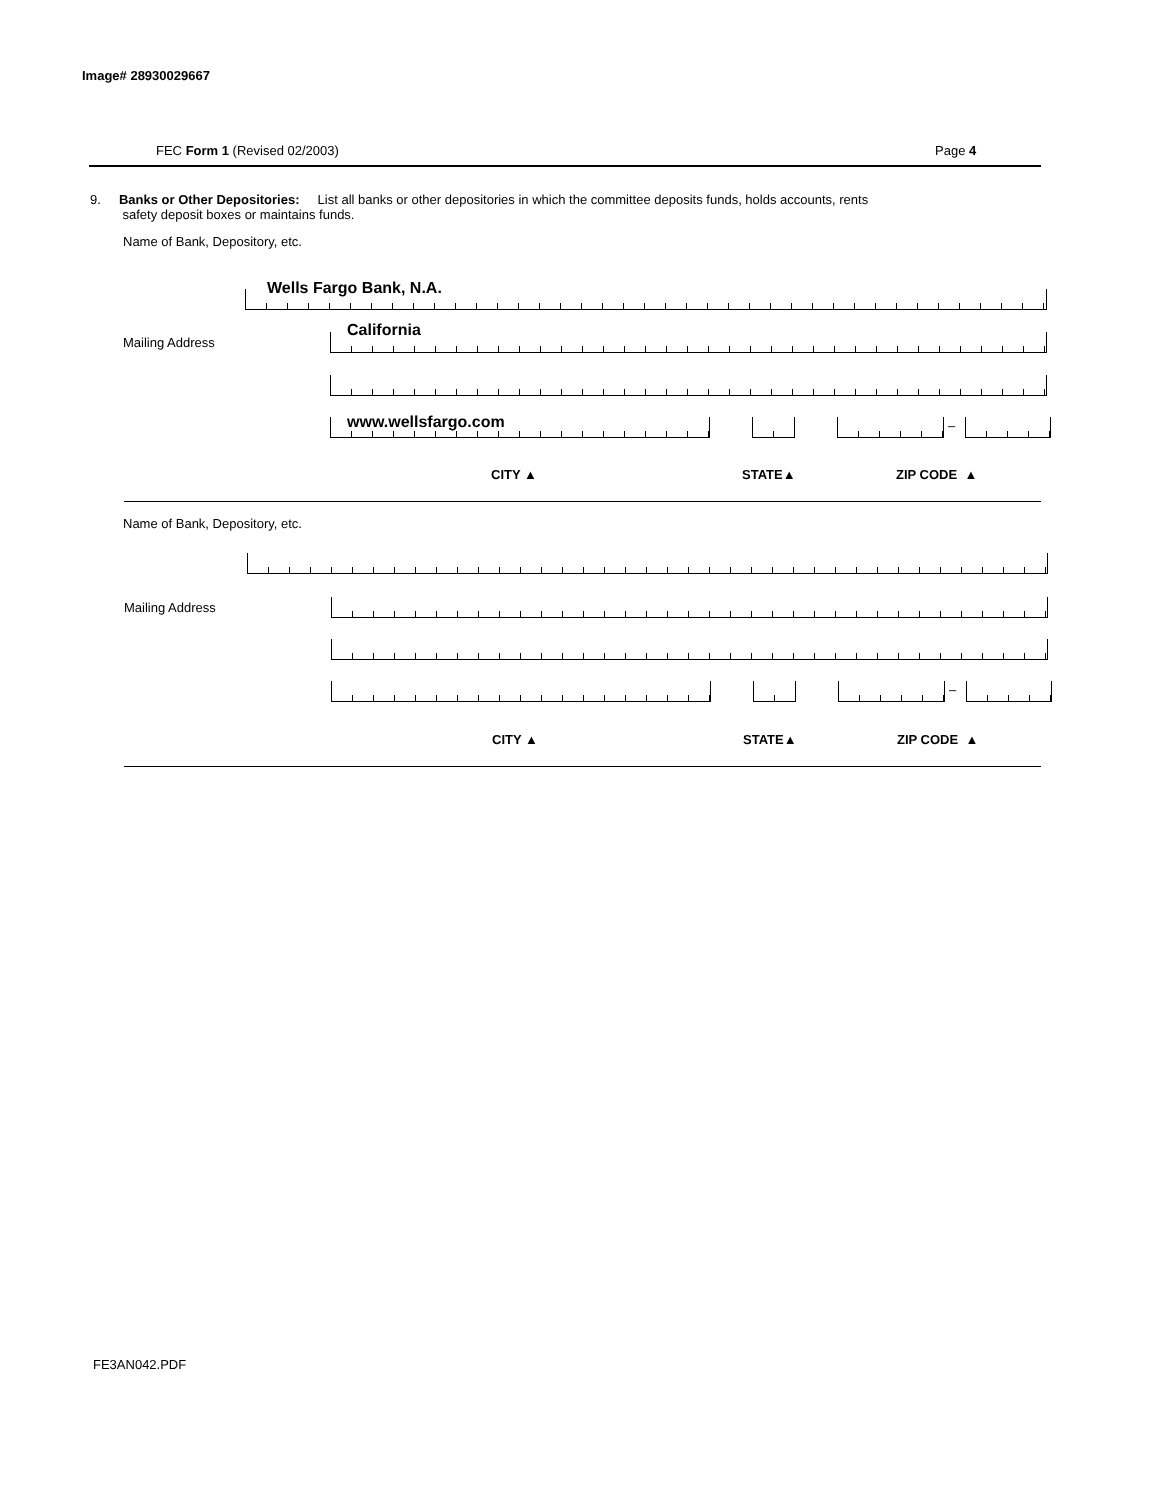Image# 28930029667
FEC Form 1 (Revised 02/2003) Page 4
9. Banks or Other Depositories: List all banks or other depositories in which the committee deposits funds, holds accounts, rents
safety deposit boxes or maintains funds.
Name of Bank, Depository, etc.
Wells Fargo Bank, N.A.
Mailing Address
California
www.wellsfargo.com –
CITY ▲ STATE▲ ZIP CODE ▲
Name of Bank, Depository, etc.
Mailing Address
–
CITY ▲ STATE▲ ZIP CODE ▲
FE3AN042.PDF